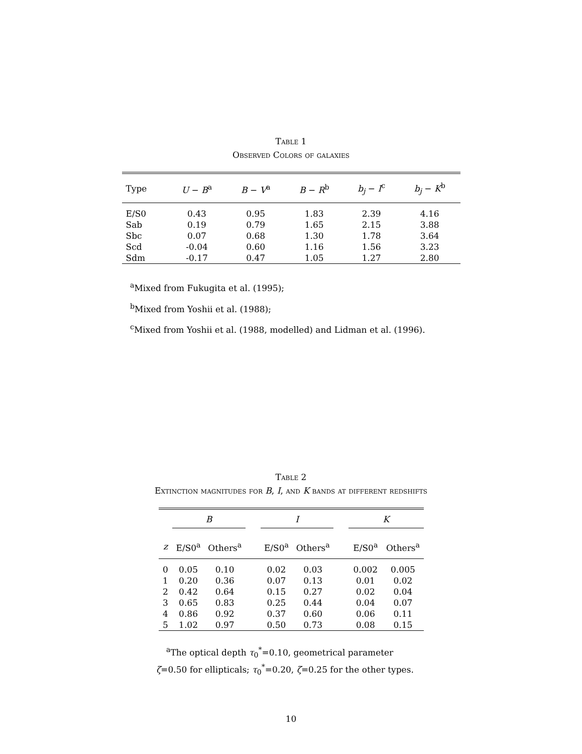Table 1
Observed Colors of galaxies
| Type | U − B<sup>a</sup> | B − V<sup>a</sup> | B − R<sup>b</sup> | b<sub>j</sub> − I<sup>c</sup> | b<sub>j</sub> − K<sup>b</sup> |
| --- | --- | --- | --- | --- | --- |
| E/S0 | 0.43 | 0.95 | 1.83 | 2.39 | 4.16 |
| Sab | 0.19 | 0.79 | 1.65 | 2.15 | 3.88 |
| Sbc | 0.07 | 0.68 | 1.30 | 1.78 | 3.64 |
| Scd | -0.04 | 0.60 | 1.16 | 1.56 | 3.23 |
| Sdm | -0.17 | 0.47 | 1.05 | 1.27 | 2.80 |
<sup>a</sup> Mixed from Fukugita et al. (1995);
<sup>b</sup> Mixed from Yoshii et al. (1988);
<sup>c</sup> Mixed from Yoshii et al. (1988, modelled) and Lidman et al. (1996).
Table 2
Extinction magnitudes for B, I, and K bands at different redshifts
| | B | | | I | | | K | |
| --- | --- | --- | --- | --- | --- | --- | --- | --- |
| z | E/S0<sup>a</sup> | Others<sup>a</sup> | | E/S0<sup>a</sup> | Others<sup>a</sup> | | E/S0<sup>a</sup> | Others<sup>a</sup> |
| 0 | 0.05 | 0.10 | | 0.02 | 0.03 | | 0.002 | 0.005 |
| 1 | 0.20 | 0.36 | | 0.07 | 0.13 | | 0.01 | 0.02 |
| 2 | 0.42 | 0.64 | | 0.15 | 0.27 | | 0.02 | 0.04 |
| 3 | 0.65 | 0.83 | | 0.25 | 0.44 | | 0.04 | 0.07 |
| 4 | 0.86 | 0.92 | | 0.37 | 0.60 | | 0.06 | 0.11 |
| 5 | 1.02 | 0.97 | | 0.50 | 0.73 | | 0.08 | 0.15 |
<sup>a</sup> The optical depth τ<sub>0</sub><sup>*</sup>=0.10, geometrical parameter ζ=0.50 for ellipticals; τ<sub>0</sub><sup>*</sup>=0.20, ζ=0.25 for the other types.
10